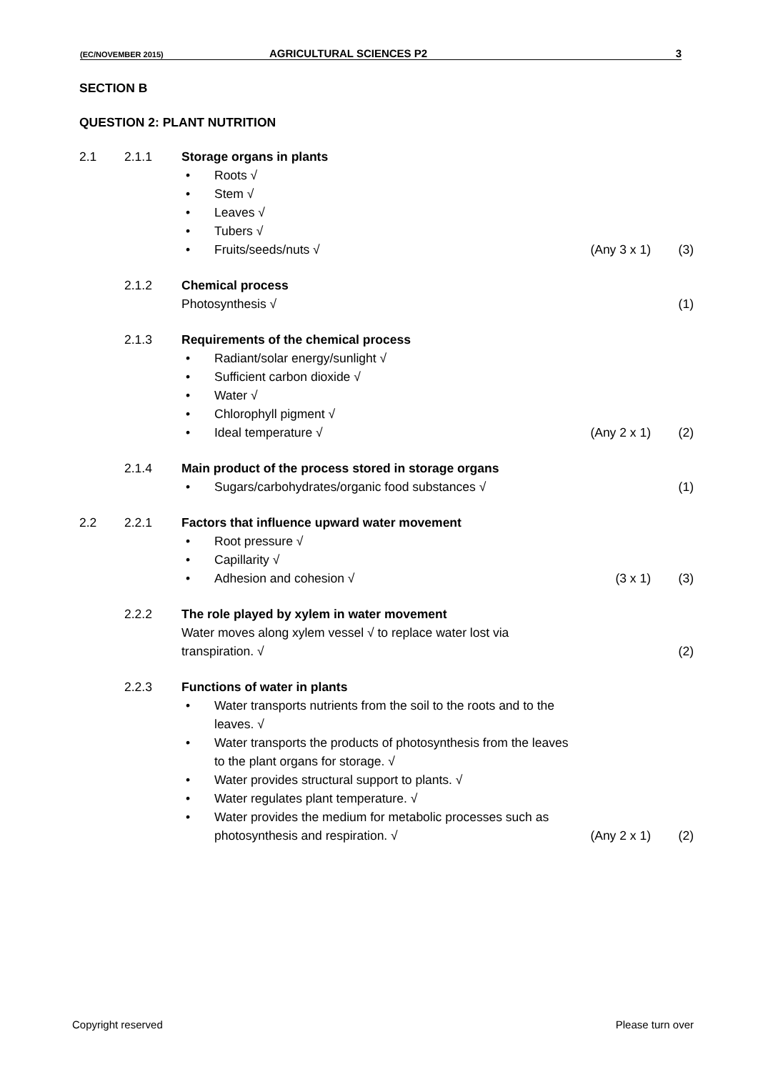(EC/NOVEMBER 2015) AGRICULTURAL SCIENCES P2 3
SECTION B
QUESTION 2: PLANT NUTRITION
2.1 2.1.1 Storage organs in plants
• Roots √
• Stem √
• Leaves √
• Tubers √
• Fruits/seeds/nuts √ (Any 3 x 1) (3)
2.1.2 Chemical process
Photosynthesis √ (1)
2.1.3 Requirements of the chemical process
• Radiant/solar energy/sunlight √
• Sufficient carbon dioxide √
• Water √
• Chlorophyll pigment √
• Ideal temperature √ (Any 2 x 1) (2)
2.1.4 Main product of the process stored in storage organs
• Sugars/carbohydrates/organic food substances √ (1)
2.2 2.2.1 Factors that influence upward water movement
• Root pressure √
• Capillarity √
• Adhesion and cohesion √ (3 x 1) (3)
2.2.2 The role played by xylem in water movement
Water moves along xylem vessel √ to replace water lost via
transpiration. √ (2)
2.2.3 Functions of water in plants
• Water transports nutrients from the soil to the roots and to the
leaves. √
• Water transports the products of photosynthesis from the leaves
to the plant organs for storage. √
• Water provides structural support to plants. √
• Water regulates plant temperature. √
• Water provides the medium for metabolic processes such as
photosynthesis and respiration. √ (Any 2 x 1) (2)
Copyright reserved Please turn over